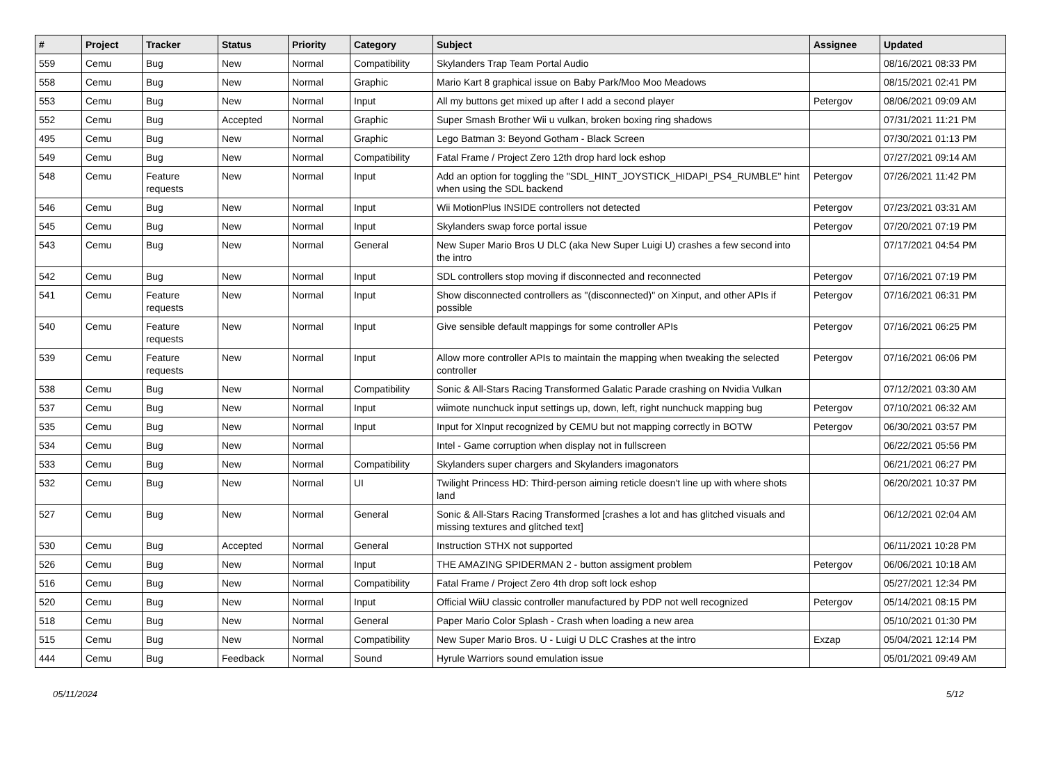| # | Project | Tracker | Status | Priority | Category | Subject | Assignee | Updated |
| --- | --- | --- | --- | --- | --- | --- | --- | --- |
| 559 | Cemu | Bug | New | Normal | Compatibility | Skylanders Trap Team Portal Audio | | 08/16/2021 08:33 PM |
| 558 | Cemu | Bug | New | Normal | Graphic | Mario Kart 8 graphical issue on Baby Park/Moo Moo Meadows | | 08/15/2021 02:41 PM |
| 553 | Cemu | Bug | New | Normal | Input | All my buttons get mixed up after I add a second player | Petergov | 08/06/2021 09:09 AM |
| 552 | Cemu | Bug | Accepted | Normal | Graphic | Super Smash Brother Wii u vulkan, broken boxing ring shadows | | 07/31/2021 11:21 PM |
| 495 | Cemu | Bug | New | Normal | Graphic | Lego Batman 3: Beyond Gotham - Black Screen | | 07/30/2021 01:13 PM |
| 549 | Cemu | Bug | New | Normal | Compatibility | Fatal Frame / Project Zero 12th drop hard lock eshop | | 07/27/2021 09:14 AM |
| 548 | Cemu | Feature requests | New | Normal | Input | Add an option for toggling the "SDL_HINT_JOYSTICK_HIDAPI_PS4_RUMBLE" hint when using the SDL backend | Petergov | 07/26/2021 11:42 PM |
| 546 | Cemu | Bug | New | Normal | Input | Wii MotionPlus INSIDE controllers not detected | Petergov | 07/23/2021 03:31 AM |
| 545 | Cemu | Bug | New | Normal | Input | Skylanders swap force portal issue | Petergov | 07/20/2021 07:19 PM |
| 543 | Cemu | Bug | New | Normal | General | New Super Mario Bros U DLC (aka New Super Luigi U) crashes a few second into the intro | | 07/17/2021 04:54 PM |
| 542 | Cemu | Bug | New | Normal | Input | SDL controllers stop moving if disconnected and reconnected | Petergov | 07/16/2021 07:19 PM |
| 541 | Cemu | Feature requests | New | Normal | Input | Show disconnected controllers as "(disconnected)" on Xinput, and other APIs if possible | Petergov | 07/16/2021 06:31 PM |
| 540 | Cemu | Feature requests | New | Normal | Input | Give sensible default mappings for some controller APIs | Petergov | 07/16/2021 06:25 PM |
| 539 | Cemu | Feature requests | New | Normal | Input | Allow more controller APIs to maintain the mapping when tweaking the selected controller | Petergov | 07/16/2021 06:06 PM |
| 538 | Cemu | Bug | New | Normal | Compatibility | Sonic & All-Stars Racing Transformed Galatic Parade crashing on Nvidia Vulkan | | 07/12/2021 03:30 AM |
| 537 | Cemu | Bug | New | Normal | Input | wiimote nunchuck input settings up, down, left, right nunchuck mapping bug | Petergov | 07/10/2021 06:32 AM |
| 535 | Cemu | Bug | New | Normal | Input | Input for XInput recognized by CEMU but not mapping correctly in BOTW | Petergov | 06/30/2021 03:57 PM |
| 534 | Cemu | Bug | New | Normal | | Intel - Game corruption when display not in fullscreen | | 06/22/2021 05:56 PM |
| 533 | Cemu | Bug | New | Normal | Compatibility | Skylanders super chargers and Skylanders imagonators | | 06/21/2021 06:27 PM |
| 532 | Cemu | Bug | New | Normal | UI | Twilight Princess HD: Third-person aiming reticle doesn't line up with where shots land | | 06/20/2021 10:37 PM |
| 527 | Cemu | Bug | New | Normal | General | Sonic & All-Stars Racing Transformed [crashes a lot and has glitched visuals and missing textures and glitched text] | | 06/12/2021 02:04 AM |
| 530 | Cemu | Bug | Accepted | Normal | General | Instruction STHX not supported | | 06/11/2021 10:28 PM |
| 526 | Cemu | Bug | New | Normal | Input | THE AMAZING SPIDERMAN 2 - button assigment problem | Petergov | 06/06/2021 10:18 AM |
| 516 | Cemu | Bug | New | Normal | Compatibility | Fatal Frame / Project Zero 4th drop soft lock eshop | | 05/27/2021 12:34 PM |
| 520 | Cemu | Bug | New | Normal | Input | Official WiiU classic controller manufactured by PDP not well recognized | Petergov | 05/14/2021 08:15 PM |
| 518 | Cemu | Bug | New | Normal | General | Paper Mario Color Splash - Crash when loading a new area | | 05/10/2021 01:30 PM |
| 515 | Cemu | Bug | New | Normal | Compatibility | New Super Mario Bros. U - Luigi U DLC Crashes at the intro | Exzap | 05/04/2021 12:14 PM |
| 444 | Cemu | Bug | Feedback | Normal | Sound | Hyrule Warriors sound emulation issue | | 05/01/2021 09:49 AM |
05/11/2024 5/12